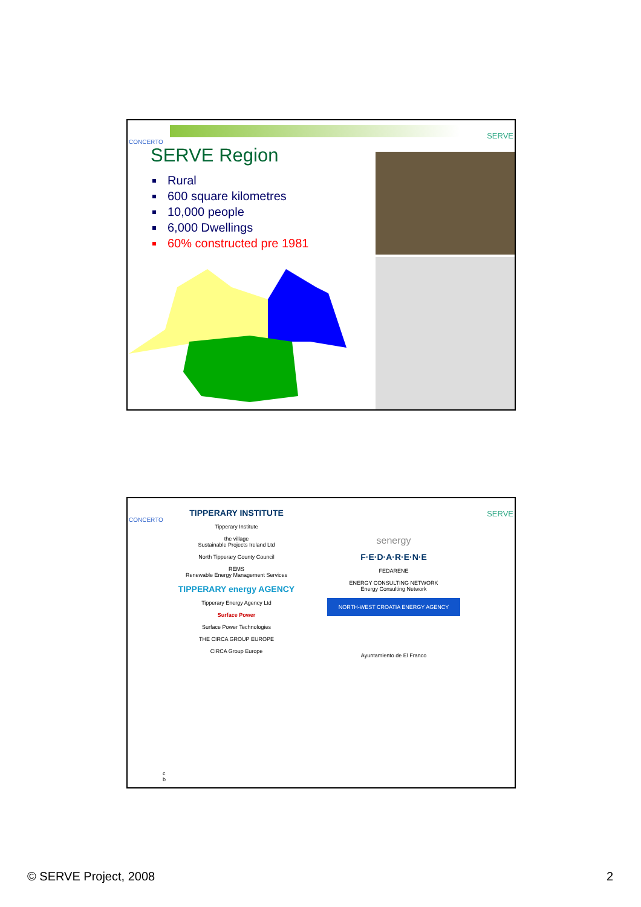CONCERTO
SERVE
SERVE Region
Rural
600 square kilometres
10,000 people
6,000 Dwellings
60% constructed pre 1981
CONCERTO
SERVE
TIPPERARY INSTITUTE
Tipperary Institute
the village
Sustainable Projects Ireland Ltd
North Tipperary County Council
REMS
Renewable Energy Management Services
TIPPERARY energy AGENCY
Tipperary Energy Agency Ltd
Surface Power
Surface Power Technologies
THE CIRCA GROUP EUROPE
CIRCA Group Europe
senergy
F·E·D·A·R·E·N·E
FEDARENE
ENERGY CONSULTING NETWORK
Energy Consulting Network
NORTH-WEST CROATIA ENERGY AGENCY
Ayuntamiento de El Franco
c
b
© SERVE Project, 2008 2